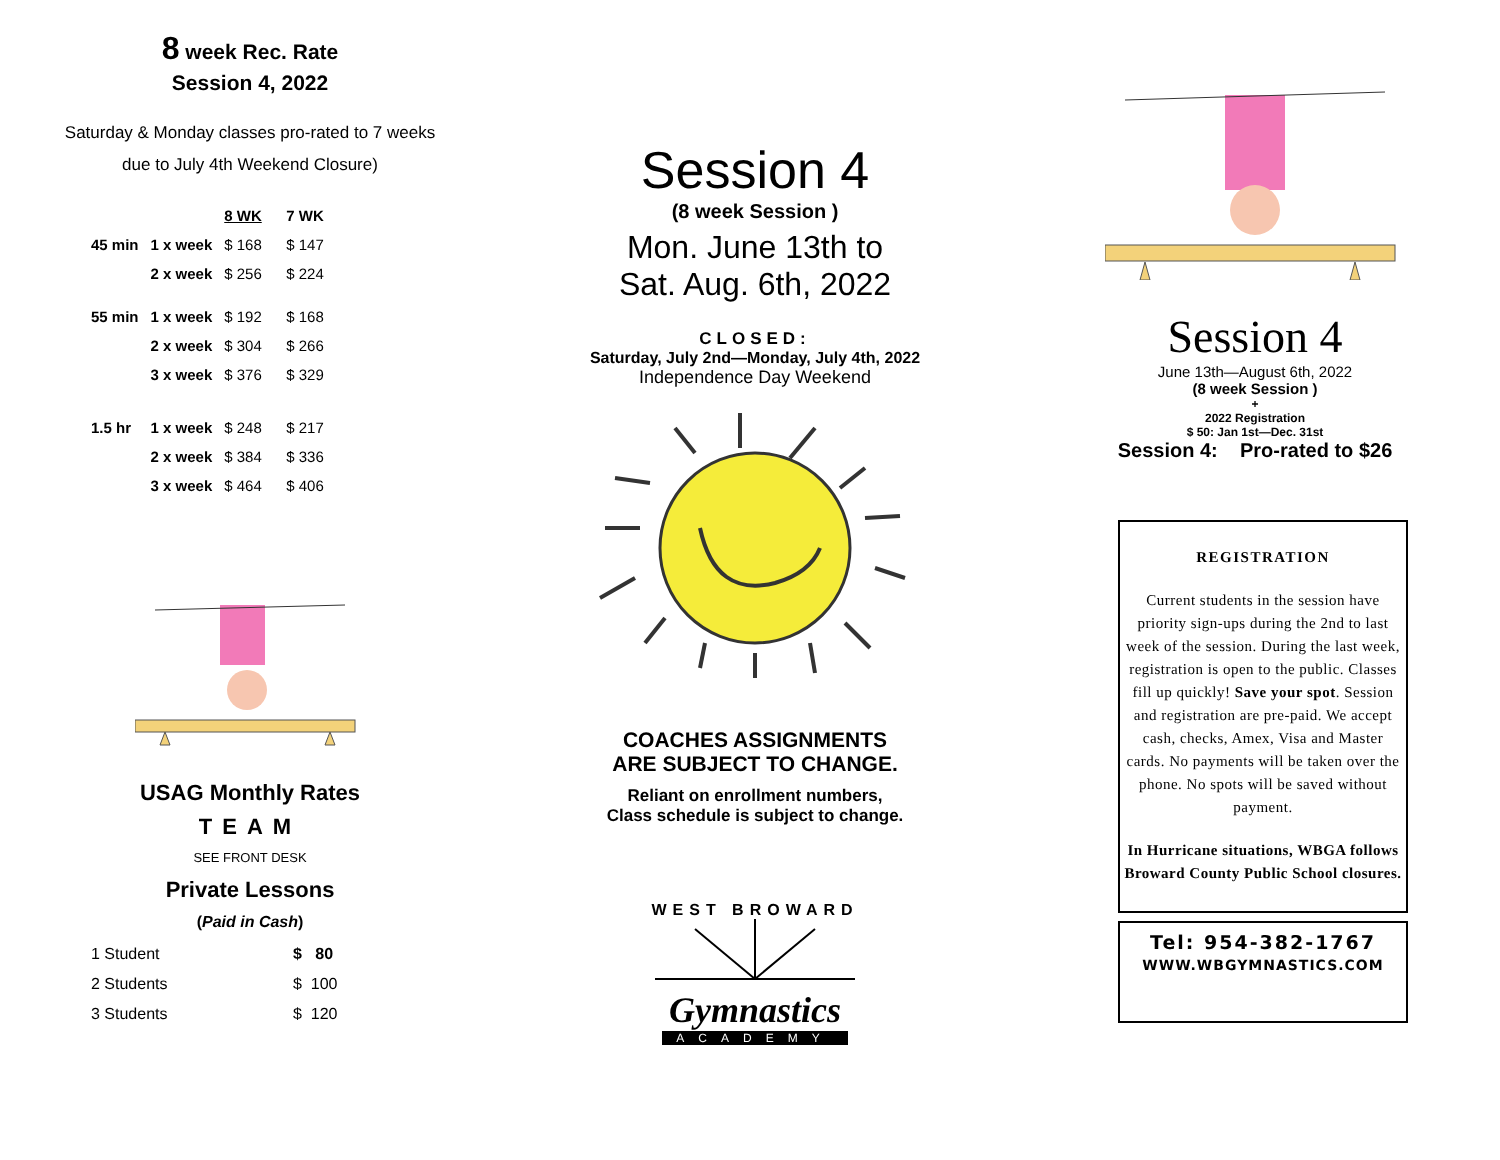8 week Rec. Rate
Session 4, 2022
Saturday & Monday classes pro-rated to 7 weeks
due to July 4th Weekend Closure)
| | | 8 WK | 7 WK |
| --- | --- | --- | --- |
| 45 min | 1 x week | $ 168 | $ 147 |
| | 2 x week | $ 256 | $ 224 |
| 55 min | 1 x week | $ 192 | $ 168 |
| | 2 x week | $ 304 | $ 266 |
| | 3 x week | $ 376 | $ 329 |
| 1.5 hr | 1 x week | $ 248 | $ 217 |
| | 2 x week | $ 384 | $ 336 |
| | 3 x week | $ 464 | $ 406 |
USAG Monthly Rates
TEAM
SEE FRONT DESK
Private Lessons
(Paid in Cash)
| 1 Student | $ 80 |
| 2 Students | $ 100 |
| 3 Students | $ 120 |
Session 4
(8 week Session )
Mon. June 13th to
Sat. Aug. 6th, 2022
CLOSED:
Saturday, July 2nd—Monday, July 4th, 2022
Independence Day Weekend
COACHES ASSIGNMENTS
ARE SUBJECT TO CHANGE.
Reliant on enrollment numbers,
Class schedule is subject to change.
WEST BROWARD
Gymnastics
ACADEMY
Session 4
June 13th—August 6th, 2022
(8 week Session )
+
2022 Registration
$ 50: Jan 1st—Dec. 31st
Session 4: Pro-rated to $26
REGISTRATION
Current students in the session have priority sign-ups during the 2nd to last week of the session. During the last week, registration is open to the public. Classes fill up quickly! Save your spot. Session and registration are pre-paid. We accept cash, checks, Amex, Visa and Master cards. No payments will be taken over the phone. No spots will be saved without payment.
In Hurricane situations, WBGA follows Broward County Public School closures.
Tel: 954-382-1767
WWW.WBGYMNASTICS.COM